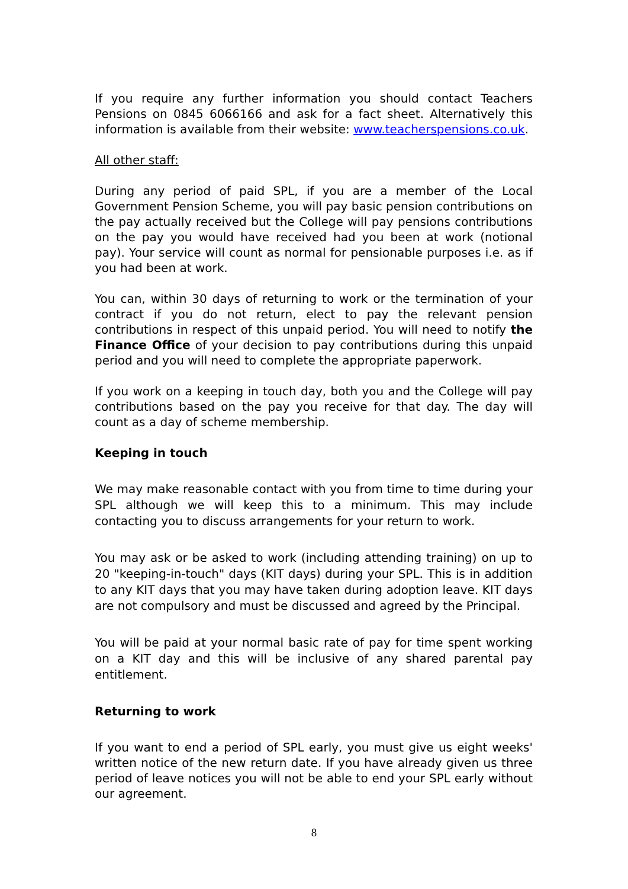If you require any further information you should contact Teachers Pensions on 0845 6066166 and ask for a fact sheet. Alternatively this information is available from their website: www.teacherspensions.co.uk.
All other staff:
During any period of paid SPL, if you are a member of the Local Government Pension Scheme, you will pay basic pension contributions on the pay actually received but the College will pay pensions contributions on the pay you would have received had you been at work (notional pay). Your service will count as normal for pensionable purposes i.e. as if you had been at work.
You can, within 30 days of returning to work or the termination of your contract if you do not return, elect to pay the relevant pension contributions in respect of this unpaid period. You will need to notify the Finance Office of your decision to pay contributions during this unpaid period and you will need to complete the appropriate paperwork.
If you work on a keeping in touch day, both you and the College will pay contributions based on the pay you receive for that day. The day will count as a day of scheme membership.
Keeping in touch
We may make reasonable contact with you from time to time during your SPL although we will keep this to a minimum. This may include contacting you to discuss arrangements for your return to work.
You may ask or be asked to work (including attending training) on up to 20 "keeping-in-touch" days (KIT days) during your SPL. This is in addition to any KIT days that you may have taken during adoption leave. KIT days are not compulsory and must be discussed and agreed by the Principal.
You will be paid at your normal basic rate of pay for time spent working on a KIT day and this will be inclusive of any shared parental pay entitlement.
Returning to work
If you want to end a period of SPL early, you must give us eight weeks' written notice of the new return date. If you have already given us three period of leave notices you will not be able to end your SPL early without our agreement.
8